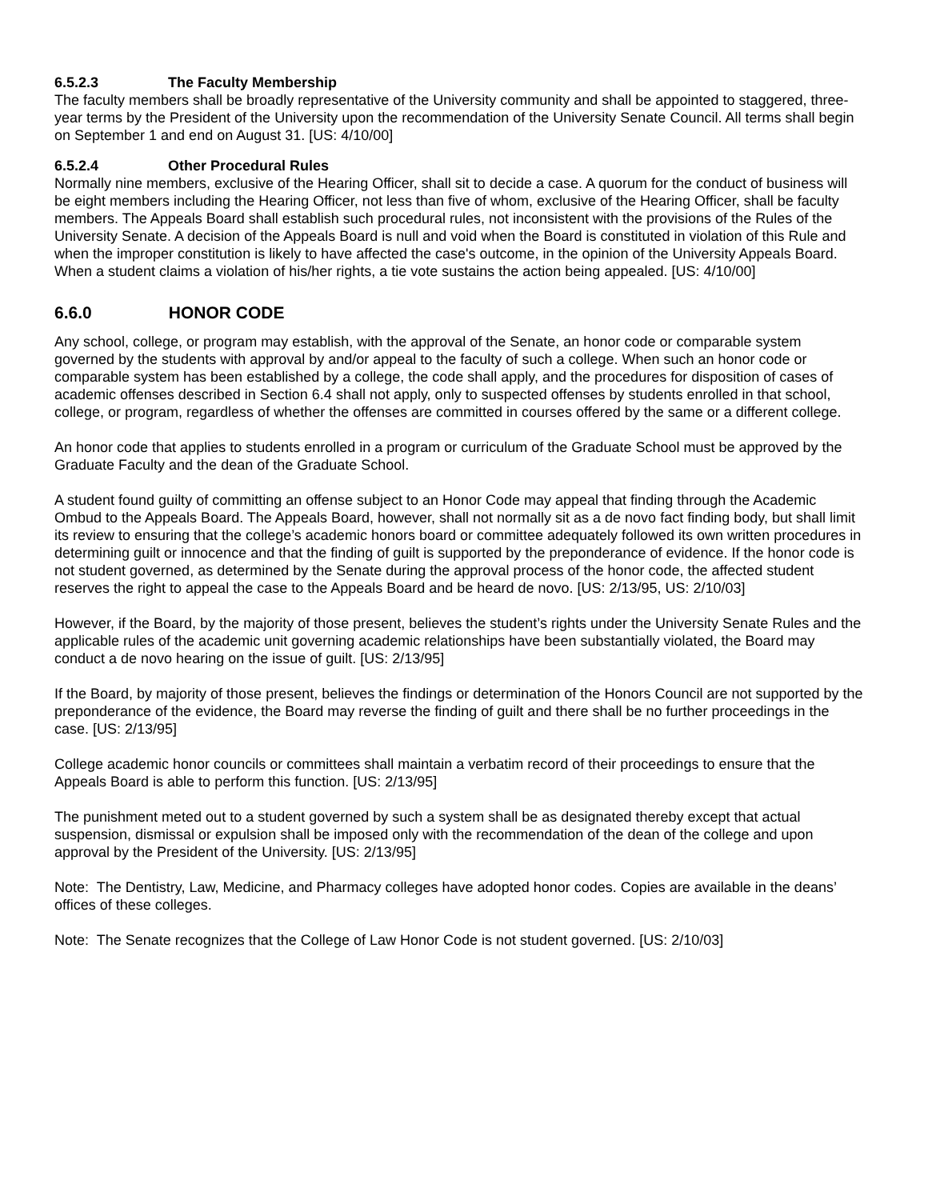6.5.2.3 The Faculty Membership
The faculty members shall be broadly representative of the University community and shall be appointed to staggered, three-year terms by the President of the University upon the recommendation of the University Senate Council. All terms shall begin on September 1 and end on August 31. [US: 4/10/00]
6.5.2.4 Other Procedural Rules
Normally nine members, exclusive of the Hearing Officer, shall sit to decide a case. A quorum for the conduct of business will be eight members including the Hearing Officer, not less than five of whom, exclusive of the Hearing Officer, shall be faculty members. The Appeals Board shall establish such procedural rules, not inconsistent with the provisions of the Rules of the University Senate. A decision of the Appeals Board is null and void when the Board is constituted in violation of this Rule and when the improper constitution is likely to have affected the case's outcome, in the opinion of the University Appeals Board. When a student claims a violation of his/her rights, a tie vote sustains the action being appealed. [US: 4/10/00]
6.6.0 HONOR CODE
Any school, college, or program may establish, with the approval of the Senate, an honor code or comparable system governed by the students with approval by and/or appeal to the faculty of such a college. When such an honor code or comparable system has been established by a college, the code shall apply, and the procedures for disposition of cases of academic offenses described in Section 6.4 shall not apply, only to suspected offenses by students enrolled in that school, college, or program, regardless of whether the offenses are committed in courses offered by the same or a different college.
An honor code that applies to students enrolled in a program or curriculum of the Graduate School must be approved by the Graduate Faculty and the dean of the Graduate School.
A student found guilty of committing an offense subject to an Honor Code may appeal that finding through the Academic Ombud to the Appeals Board. The Appeals Board, however, shall not normally sit as a de novo fact finding body, but shall limit its review to ensuring that the college’s academic honors board or committee adequately followed its own written procedures in determining guilt or innocence and that the finding of guilt is supported by the preponderance of evidence. If the honor code is not student governed, as determined by the Senate during the approval process of the honor code, the affected student reserves the right to appeal the case to the Appeals Board and be heard de novo. [US: 2/13/95, US: 2/10/03]
However, if the Board, by the majority of those present, believes the student’s rights under the University Senate Rules and the applicable rules of the academic unit governing academic relationships have been substantially violated, the Board may conduct a de novo hearing on the issue of guilt. [US: 2/13/95]
If the Board, by majority of those present, believes the findings or determination of the Honors Council are not supported by the preponderance of the evidence, the Board may reverse the finding of guilt and there shall be no further proceedings in the case. [US: 2/13/95]
College academic honor councils or committees shall maintain a verbatim record of their proceedings to ensure that the Appeals Board is able to perform this function. [US: 2/13/95]
The punishment meted out to a student governed by such a system shall be as designated thereby except that actual suspension, dismissal or expulsion shall be imposed only with the recommendation of the dean of the college and upon approval by the President of the University. [US: 2/13/95]
Note: The Dentistry, Law, Medicine, and Pharmacy colleges have adopted honor codes. Copies are available in the deans’ offices of these colleges.
Note: The Senate recognizes that the College of Law Honor Code is not student governed. [US: 2/10/03]